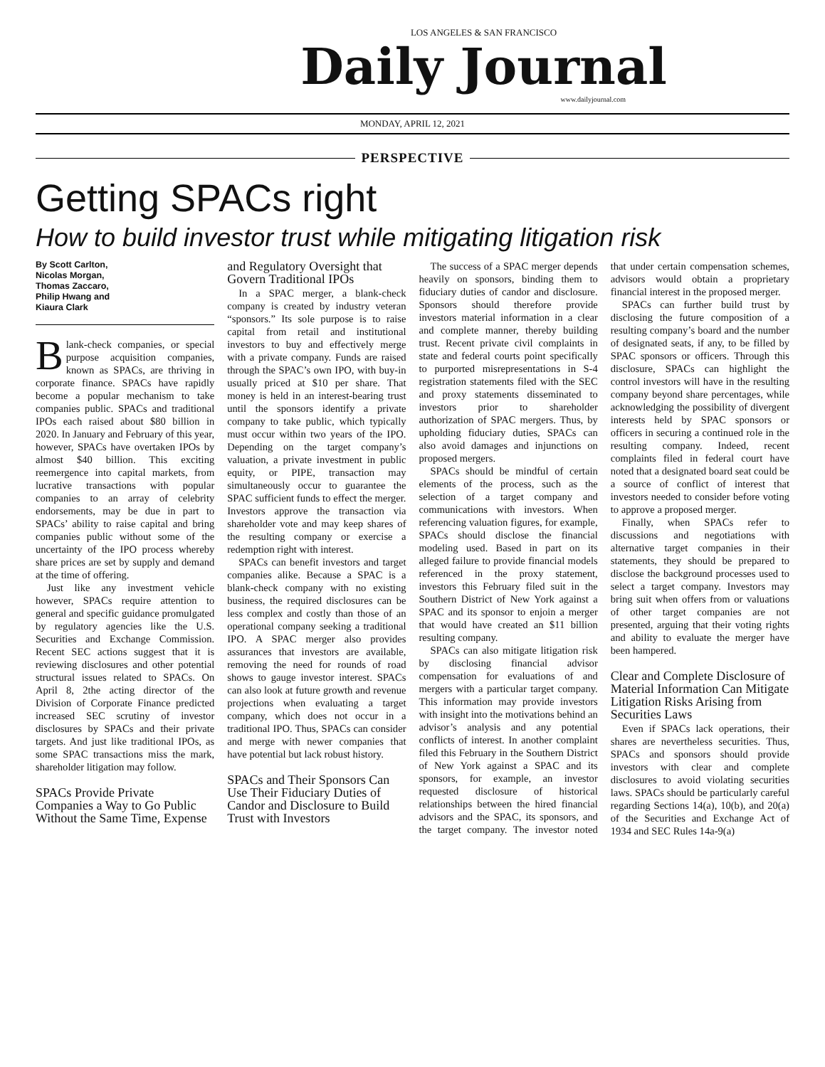LOS ANGELES & SAN FRANCISCO
Daily Journal
www.dailyjournal.com
MONDAY, APRIL 12, 2021
PERSPECTIVE
Getting SPACs right
How to build investor trust while mitigating litigation risk
By Scott Carlton,
Nicolas Morgan,
Thomas Zaccaro,
Philip Hwang and
Kiaura Clark
Blank-check companies, or special purpose acquisition companies, known as SPACs, are thriving in corporate finance. SPACs have rapidly become a popular mechanism to take companies public. SPACs and traditional IPOs each raised about $80 billion in 2020. In January and February of this year, however, SPACs have overtaken IPOs by almost $40 billion. This exciting reemergence into capital markets, from lucrative transactions with popular companies to an array of celebrity endorsements, may be due in part to SPACs’ ability to raise capital and bring companies public without some of the uncertainty of the IPO process whereby share prices are set by supply and demand at the time of offering.
Just like any investment vehicle however, SPACs require attention to general and specific guidance promulgated by regulatory agencies like the U.S. Securities and Exchange Commission. Recent SEC actions suggest that it is reviewing disclosures and other potential structural issues related to SPACs. On April 8, 2the acting director of the Division of Corporate Finance predicted increased SEC scrutiny of investor disclosures by SPACs and their private targets. And just like traditional IPOs, as some SPAC transactions miss the mark, shareholder litigation may follow.
SPACs Provide Private Companies a Way to Go Public Without the Same Time, Expense and Regulatory Oversight that Govern Traditional IPOs
In a SPAC merger, a blank-check company is created by industry veteran “sponsors.” Its sole purpose is to raise capital from retail and institutional investors to buy and effectively merge with a private company. Funds are raised through the SPAC’s own IPO, with buy-in usually priced at $10 per share. That money is held in an interest-bearing trust until the sponsors identify a private company to take public, which typically must occur within two years of the IPO. Depending on the target company’s valuation, a private investment in public equity, or PIPE, transaction may simultaneously occur to guarantee the SPAC sufficient funds to effect the merger. Investors approve the transaction via shareholder vote and may keep shares of the resulting company or exercise a redemption right with interest.
SPACs can benefit investors and target companies alike. Because a SPAC is a blank-check company with no existing business, the required disclosures can be less complex and costly than those of an operational company seeking a traditional IPO. A SPAC merger also provides assurances that investors are available, removing the need for rounds of road shows to gauge investor interest. SPACs can also look at future growth and revenue projections when evaluating a target company, which does not occur in a traditional IPO. Thus, SPACs can consider and merge with newer companies that have potential but lack robust history.
SPACs and Their Sponsors Can Use Their Fiduciary Duties of Candor and Disclosure to Build Trust with Investors
The success of a SPAC merger depends heavily on sponsors, binding them to fiduciary duties of candor and disclosure. Sponsors should therefore provide investors material information in a clear and complete manner, thereby building trust. Recent private civil complaints in state and federal courts point specifically to purported misrepresentations in S-4 registration statements filed with the SEC and proxy statements disseminated to investors prior to shareholder authorization of SPAC mergers. Thus, by upholding fiduciary duties, SPACs can also avoid damages and injunctions on proposed mergers.
SPACs should be mindful of certain elements of the process, such as the selection of a target company and communications with investors. When referencing valuation figures, for example, SPACs should disclose the financial modeling used. Based in part on its alleged failure to provide financial models referenced in the proxy statement, investors this February filed suit in the Southern District of New York against a SPAC and its sponsor to enjoin a merger that would have created an $11 billion resulting company.
SPACs can also mitigate litigation risk by disclosing financial advisor compensation for evaluations of and mergers with a particular target company. This information may provide investors with insight into the motivations behind an advisor’s analysis and any potential conflicts of interest. In another complaint filed this February in the Southern District of New York against a SPAC and its sponsors, for example, an investor requested disclosure of historical relationships between the hired financial advisors and the SPAC, its sponsors, and the target company. The investor noted that under certain compensation schemes, advisors would obtain a proprietary financial interest in the proposed merger.
SPACs can further build trust by disclosing the future composition of a resulting company’s board and the number of designated seats, if any, to be filled by SPAC sponsors or officers. Through this disclosure, SPACs can highlight the control investors will have in the resulting company beyond share percentages, while acknowledging the possibility of divergent interests held by SPAC sponsors or officers in securing a continued role in the resulting company. Indeed, recent complaints filed in federal court have noted that a designated board seat could be a source of conflict of interest that investors needed to consider before voting to approve a proposed merger.
Finally, when SPACs refer to discussions and negotiations with alternative target companies in their statements, they should be prepared to disclose the background processes used to select a target company. Investors may bring suit when offers from or valuations of other target companies are not presented, arguing that their voting rights and ability to evaluate the merger have been hampered.
Clear and Complete Disclosure of Material Information Can Mitigate Litigation Risks Arising from Securities Laws
Even if SPACs lack operations, their shares are nevertheless securities. Thus, SPACs and sponsors should provide investors with clear and complete disclosures to avoid violating securities laws. SPACs should be particularly careful regarding Sections 14(a), 10(b), and 20(a) of the Securities and Exchange Act of 1934 and SEC Rules 14a-9(a)